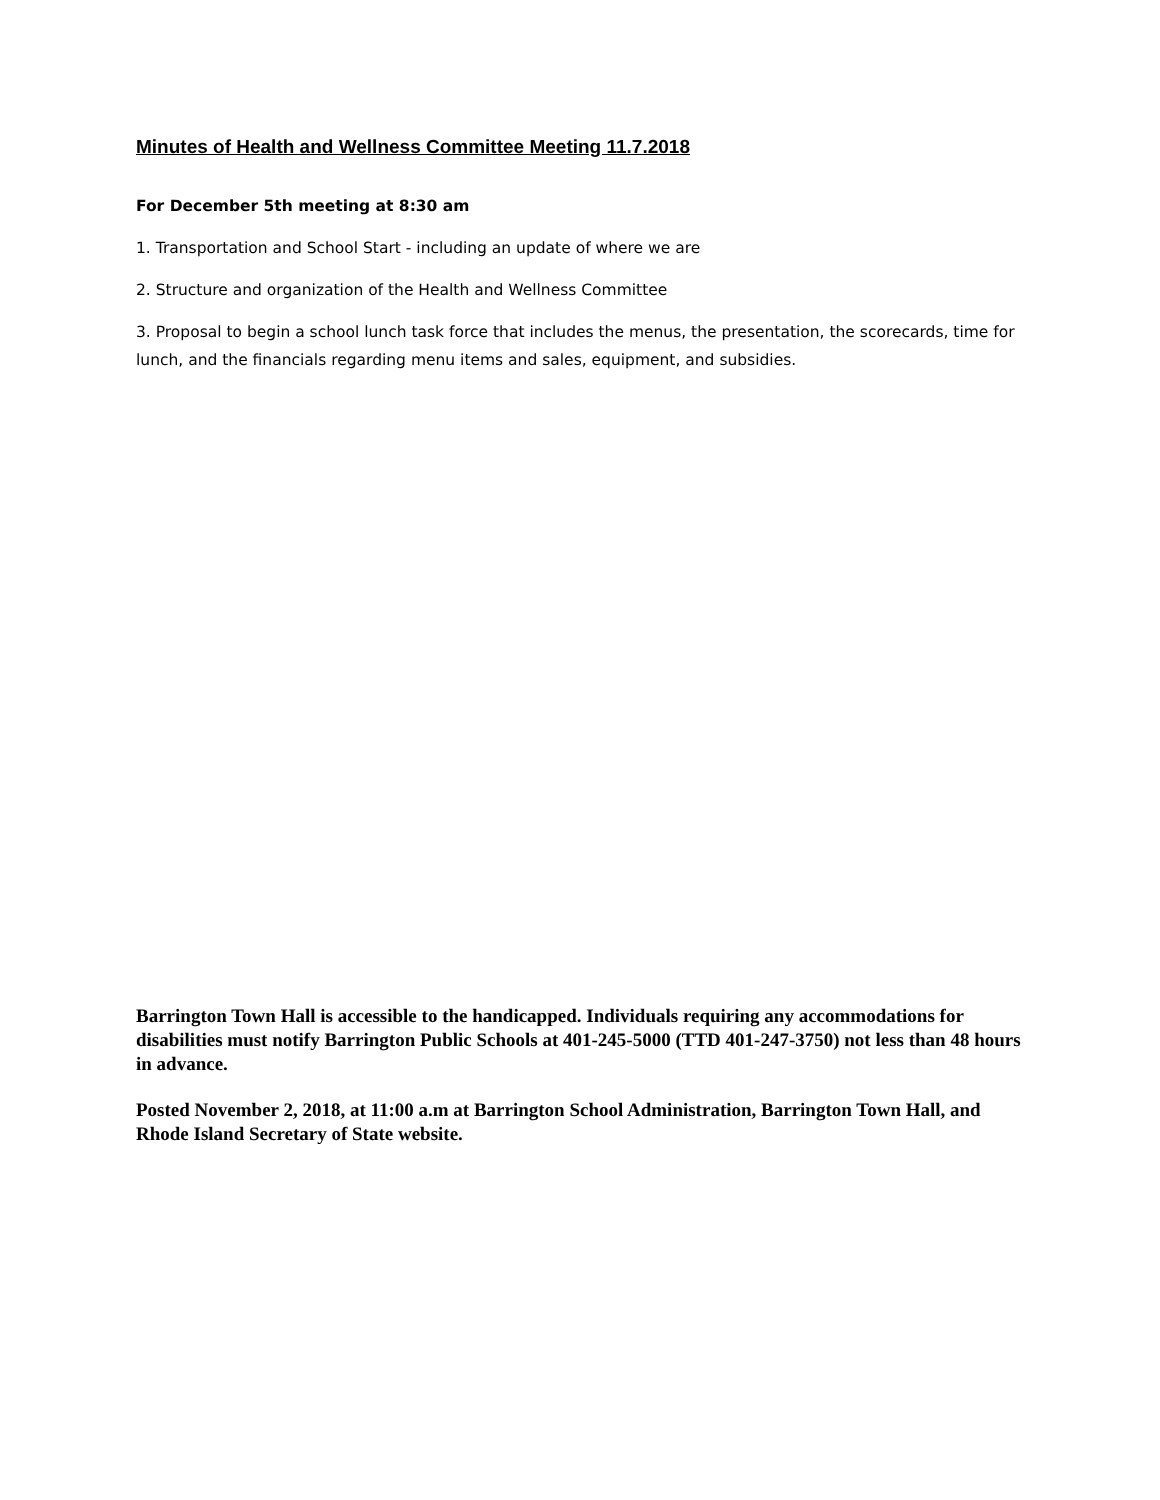Minutes of Health and Wellness Committee Meeting 11.7.2018
For December 5th meeting at 8:30 am
1. Transportation and School Start - including an update of where we are
2. Structure and organization of the Health and Wellness Committee
3. Proposal to begin a school lunch task force that includes the menus, the presentation, the scorecards, time for lunch, and the financials regarding menu items and sales, equipment, and subsidies.
Barrington Town Hall is accessible to the handicapped. Individuals requiring any accommodations for disabilities must notify Barrington Public Schools at 401-245-5000 (TTD 401-247-3750) not less than 48 hours in advance.
Posted November 2, 2018, at 11:00 a.m at Barrington School Administration, Barrington Town Hall, and Rhode Island Secretary of State website.